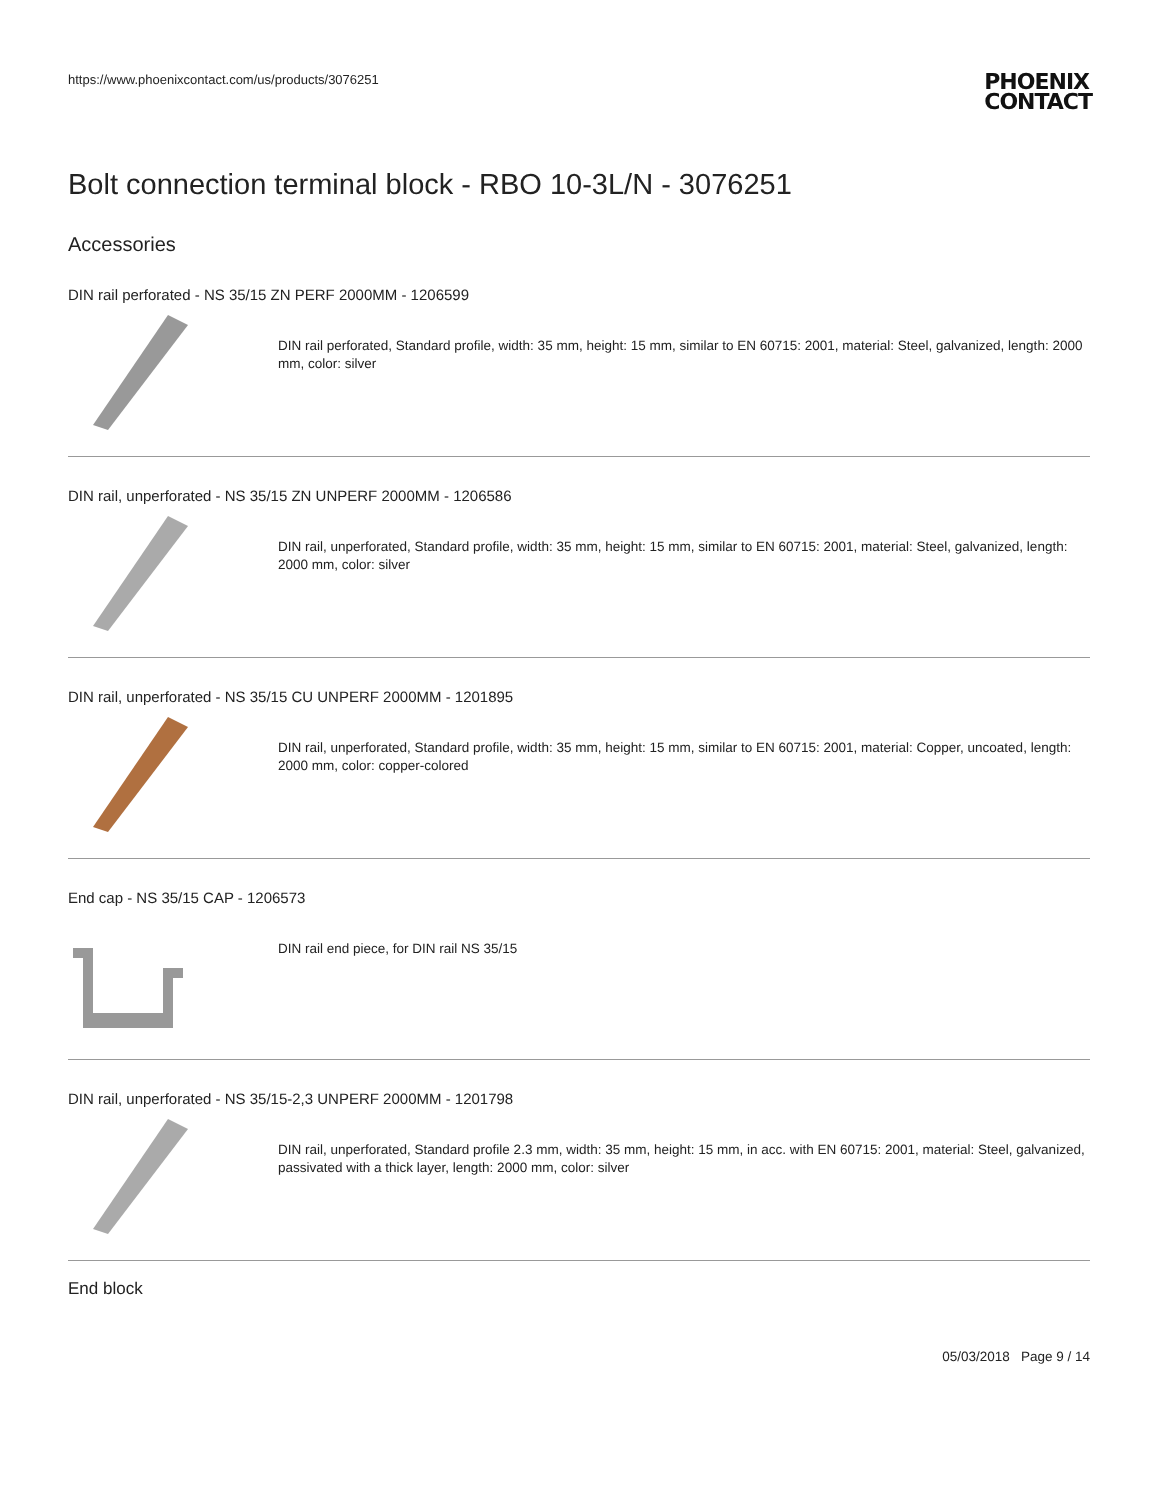https://www.phoenixcontact.com/us/products/3076251
PHOENIX
CONTACT
Bolt connection terminal block - RBO 10-3L/N - 3076251
Accessories
DIN rail perforated - NS 35/15 ZN PERF 2000MM - 1206599
DIN rail perforated, Standard profile, width: 35 mm, height: 15 mm, similar to EN 60715: 2001, material: Steel, galvanized, length: 2000 mm, color: silver
DIN rail, unperforated - NS 35/15 ZN UNPERF 2000MM - 1206586
DIN rail, unperforated, Standard profile, width: 35 mm, height: 15 mm, similar to EN 60715: 2001, material: Steel, galvanized, length: 2000 mm, color: silver
DIN rail, unperforated - NS 35/15 CU UNPERF 2000MM - 1201895
DIN rail, unperforated, Standard profile, width: 35 mm, height: 15 mm, similar to EN 60715: 2001, material: Copper, uncoated, length: 2000 mm, color: copper-colored
End cap - NS 35/15 CAP - 1206573
DIN rail end piece, for DIN rail NS 35/15
DIN rail, unperforated - NS 35/15-2,3 UNPERF 2000MM - 1201798
DIN rail, unperforated, Standard profile 2.3 mm, width: 35 mm, height: 15 mm, in acc. with EN 60715: 2001, material: Steel, galvanized, passivated with a thick layer, length: 2000 mm, color: silver
End block
05/03/2018 Page 9 / 14